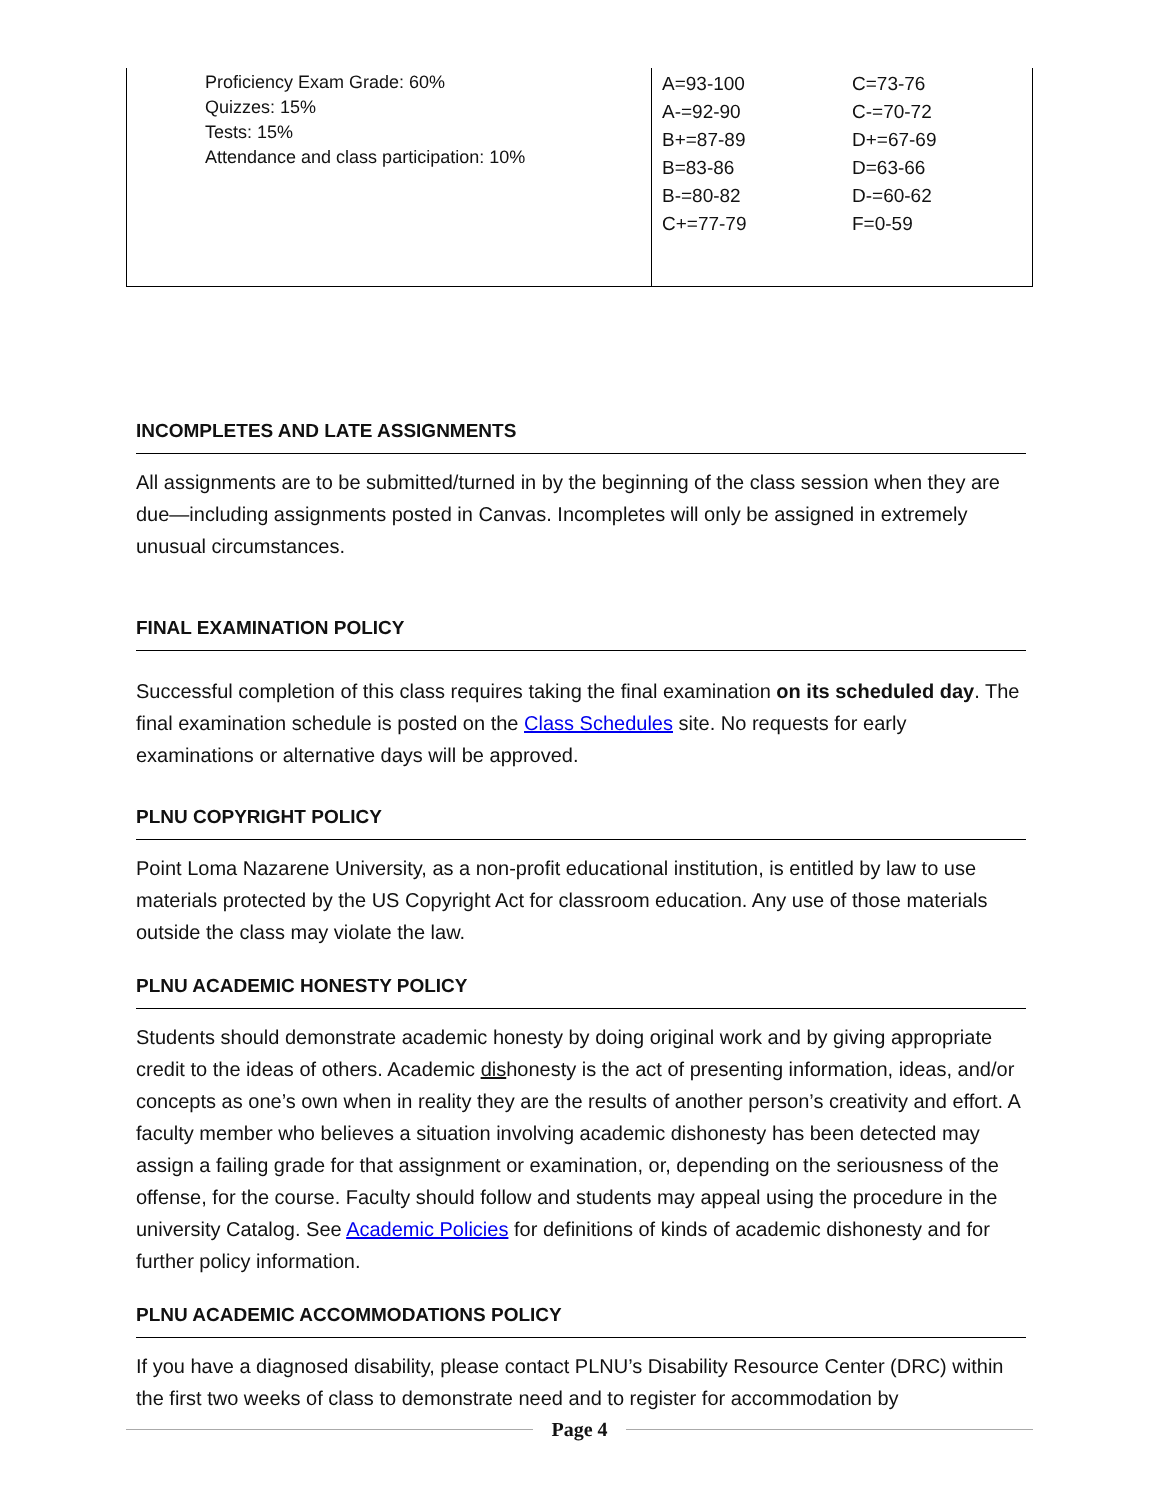| Proficiency Exam Grade: 60% Quizzes: 15% Tests: 15% Attendance and class participation: 10% | A=93-100 A-=92-90 B+=87-89 B=83-86 B-=80-82 C+=77-79 | C=73-76 C-=70-72 D+=67-69 D=63-66 D-=60-62 F=0-59 |
INCOMPLETES AND LATE ASSIGNMENTS
All assignments are to be submitted/turned in by the beginning of the class session when they are due—including assignments posted in Canvas. Incompletes will only be assigned in extremely unusual circumstances.
FINAL EXAMINATION POLICY
Successful completion of this class requires taking the final examination on its scheduled day. The final examination schedule is posted on the Class Schedules site. No requests for early examinations or alternative days will be approved.
PLNU COPYRIGHT POLICY
Point Loma Nazarene University, as a non-profit educational institution, is entitled by law to use materials protected by the US Copyright Act for classroom education. Any use of those materials outside the class may violate the law.
PLNU ACADEMIC HONESTY POLICY
Students should demonstrate academic honesty by doing original work and by giving appropriate credit to the ideas of others. Academic dishonesty is the act of presenting information, ideas, and/or concepts as one’s own when in reality they are the results of another person’s creativity and effort. A faculty member who believes a situation involving academic dishonesty has been detected may assign a failing grade for that assignment or examination, or, depending on the seriousness of the offense, for the course. Faculty should follow and students may appeal using the procedure in the university Catalog. See Academic Policies for definitions of kinds of academic dishonesty and for further policy information.
PLNU ACADEMIC ACCOMMODATIONS POLICY
If you have a diagnosed disability, please contact PLNU’s Disability Resource Center (DRC) within the first two weeks of class to demonstrate need and to register for accommodation by
Page 4